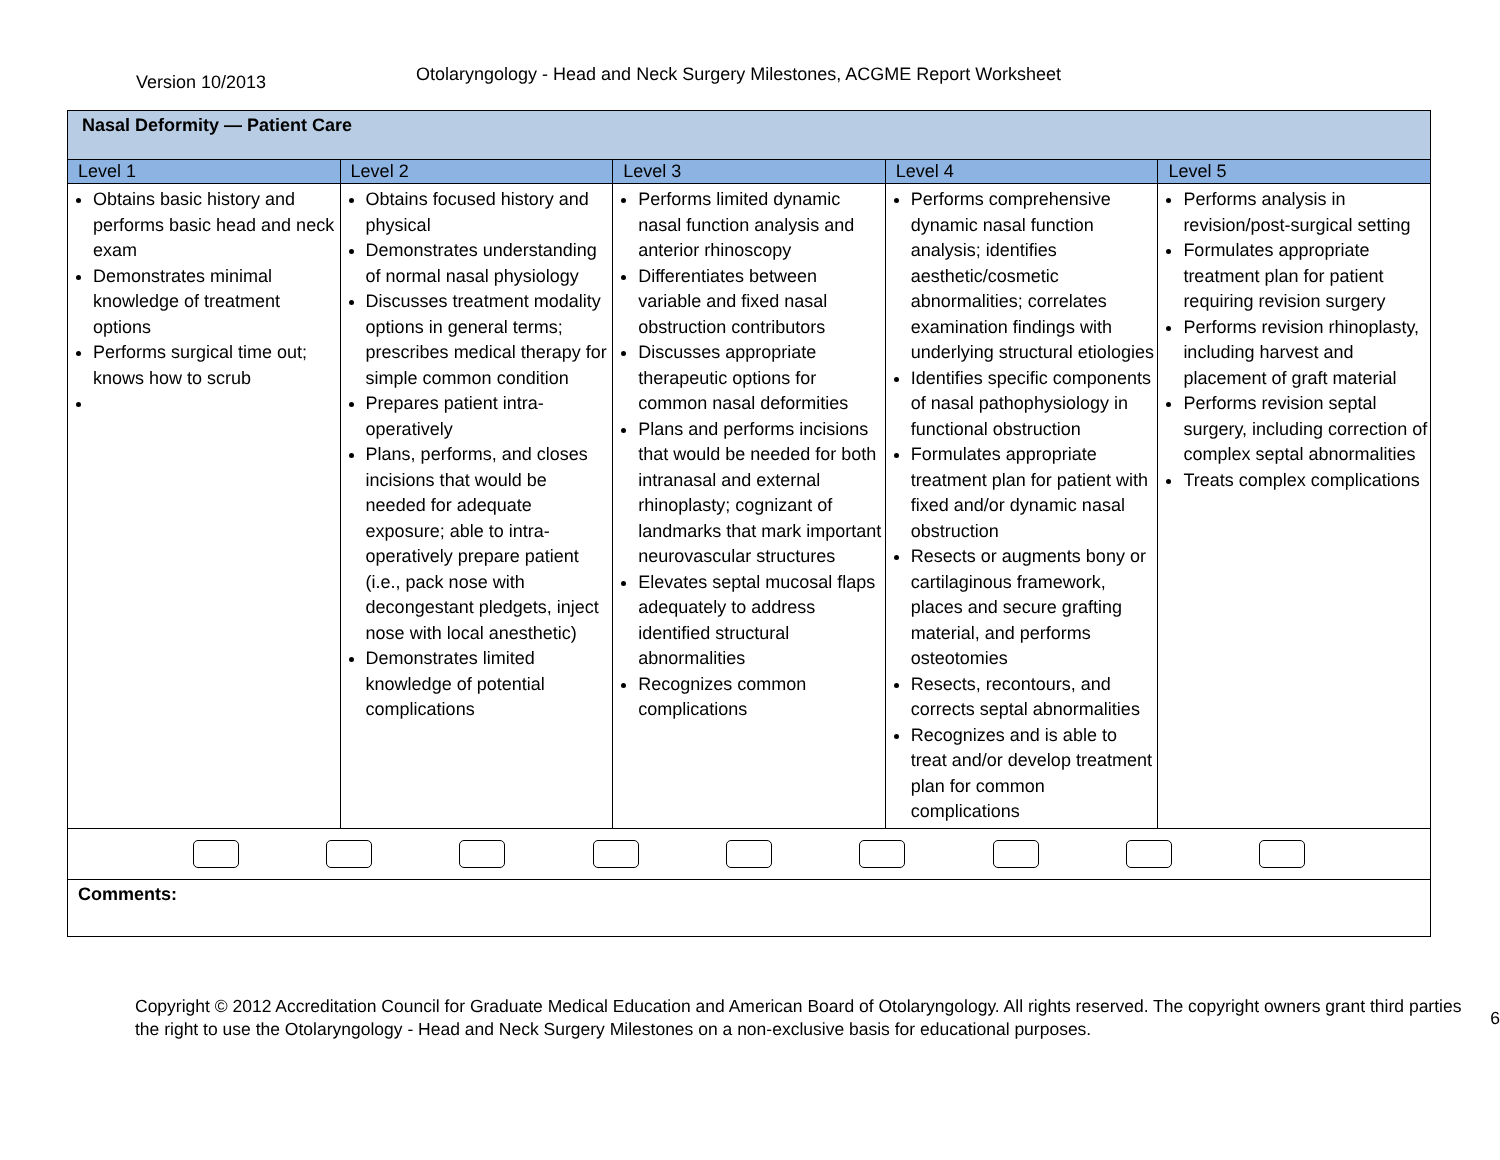Version 10/2013
Otolaryngology - Head and Neck Surgery Milestones, ACGME Report Worksheet
| Nasal Deformity — Patient Care | | | | |
| Level 1 | Level 2 | Level 3 | Level 4 | Level 5 |
| Obtains basic history and performs basic head and neck exam Demonstrates minimal knowledge of treatment options Performs surgical time out; knows how to scrub | Obtains focused history and physical Demonstrates understanding of normal nasal physiology Discusses treatment modality options in general terms; prescribes medical therapy for simple common condition Prepares patient intra-operatively Plans, performs, and closes incisions that would be needed for adequate exposure; able to intra-operatively prepare patient (i.e., pack nose with decongestant pledgets, inject nose with local anesthetic) Demonstrates limited knowledge of potential complications | Performs limited dynamic nasal function analysis and anterior rhinoscopy Differentiates between variable and fixed nasal obstruction contributors Discusses appropriate therapeutic options for common nasal deformities Plans and performs incisions that would be needed for both intranasal and external rhinoplasty; cognizant of landmarks that mark important neurovascular structures Elevates septal mucosal flaps adequately to address identified structural abnormalities Recognizes common complications | Performs comprehensive dynamic nasal function analysis; identifies aesthetic/cosmetic abnormalities; correlates examination findings with underlying structural etiologies Identifies specific components of nasal pathophysiology in functional obstruction Formulates appropriate treatment plan for patient with fixed and/or dynamic nasal obstruction Resects or augments bony or cartilaginous framework, places and secure grafting material, and performs osteotomies Resects, recontours, and corrects septal abnormalities Recognizes and is able to treat and/or develop treatment plan for common complications | Performs analysis in revision/post-surgical setting Formulates appropriate treatment plan for patient requiring revision surgery Performs revision rhinoplasty, including harvest and placement of graft material Performs revision septal surgery, including correction of complex septal abnormalities Treats complex complications |
| Comments: | | | | |
Copyright © 2012 Accreditation Council for Graduate Medical Education and American Board of Otolaryngology. All rights reserved. The copyright owners grant third parties the right to use the Otolaryngology - Head and Neck Surgery Milestones on a non-exclusive basis for educational purposes.
6